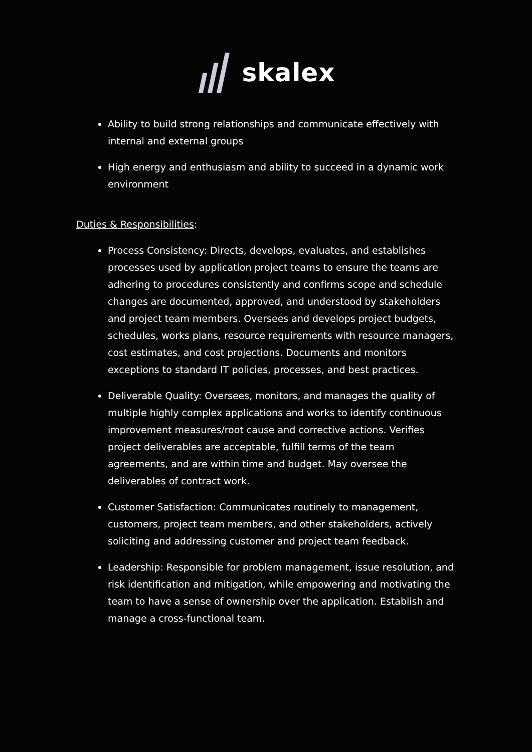skalex
Ability to build strong relationships and communicate effectively with internal and external groups
High energy and enthusiasm and ability to succeed in a dynamic work environment
Duties & Responsibilities:
Process Consistency: Directs, develops, evaluates, and establishes processes used by application project teams to ensure the teams are adhering to procedures consistently and confirms scope and schedule changes are documented, approved, and understood by stakeholders and project team members. Oversees and develops project budgets, schedules, works plans, resource requirements with resource managers, cost estimates, and cost projections. Documents and monitors exceptions to standard IT policies, processes, and best practices.
Deliverable Quality: Oversees, monitors, and manages the quality of multiple highly complex applications and works to identify continuous improvement measures/root cause and corrective actions. Verifies project deliverables are acceptable, fulfill terms of the team agreements, and are within time and budget. May oversee the deliverables of contract work.
Customer Satisfaction: Communicates routinely to management, customers, project team members, and other stakeholders, actively soliciting and addressing customer and project team feedback.
Leadership: Responsible for problem management, issue resolution, and risk identification and mitigation, while empowering and motivating the team to have a sense of ownership over the application. Establish and manage a cross-functional team.